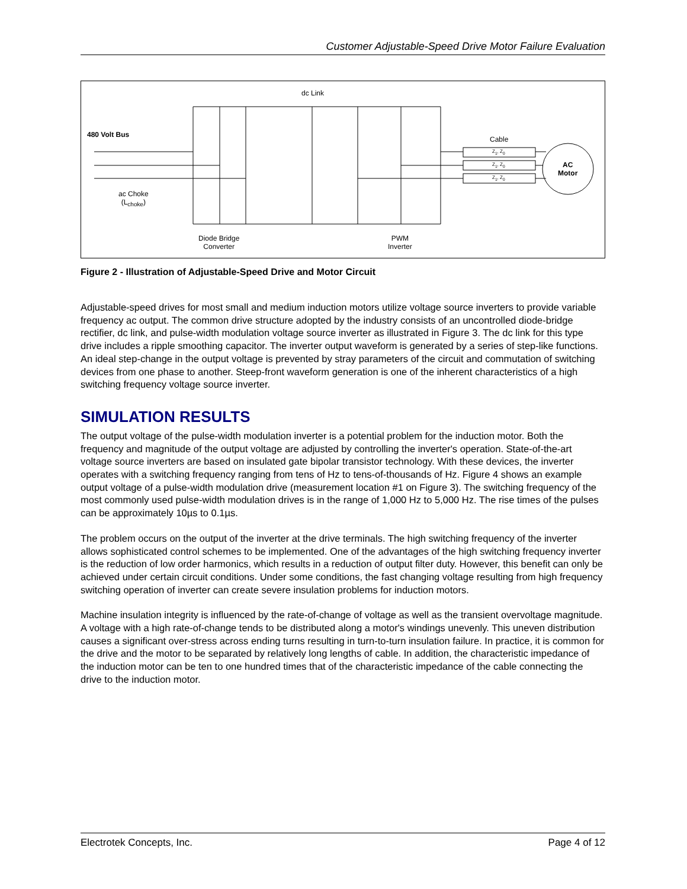Customer Adjustable-Speed Drive Motor Failure Evaluation
dc Link
480 Volt Bus
Cable
Z<sub>1</sub>, Z<sub>0</sub>
Z<sub>1</sub>, Z<sub>0</sub>
Z<sub>1</sub>, Z<sub>0</sub>
AC
Motor
ac Choke
(L<sub>choke</sub>)
Diode Bridge
Converter
PWM
Inverter
Figure 2 - Illustration of Adjustable-Speed Drive and Motor Circuit
Adjustable-speed drives for most small and medium induction motors utilize voltage source inverters to provide variable frequency ac output. The common drive structure adopted by the industry consists of an uncontrolled diode-bridge rectifier, dc link, and pulse-width modulation voltage source inverter as illustrated in Figure 3. The dc link for this type drive includes a ripple smoothing capacitor. The inverter output waveform is generated by a series of step-like functions. An ideal step-change in the output voltage is prevented by stray parameters of the circuit and commutation of switching devices from one phase to another. Steep-front waveform generation is one of the inherent characteristics of a high switching frequency voltage source inverter.
SIMULATION RESULTS
The output voltage of the pulse-width modulation inverter is a potential problem for the induction motor. Both the frequency and magnitude of the output voltage are adjusted by controlling the inverter's operation. State-of-the-art voltage source inverters are based on insulated gate bipolar transistor technology. With these devices, the inverter operates with a switching frequency ranging from tens of Hz to tens-of-thousands of Hz. Figure 4 shows an example output voltage of a pulse-width modulation drive (measurement location #1 on Figure 3). The switching frequency of the most commonly used pulse-width modulation drives is in the range of 1,000 Hz to 5,000 Hz. The rise times of the pulses can be approximately 10µs to 0.1µs.
The problem occurs on the output of the inverter at the drive terminals. The high switching frequency of the inverter allows sophisticated control schemes to be implemented. One of the advantages of the high switching frequency inverter is the reduction of low order harmonics, which results in a reduction of output filter duty. However, this benefit can only be achieved under certain circuit conditions. Under some conditions, the fast changing voltage resulting from high frequency switching operation of inverter can create severe insulation problems for induction motors.
Machine insulation integrity is influenced by the rate-of-change of voltage as well as the transient overvoltage magnitude. A voltage with a high rate-of-change tends to be distributed along a motor's windings unevenly. This uneven distribution causes a significant over-stress across ending turns resulting in turn-to-turn insulation failure. In practice, it is common for the drive and the motor to be separated by relatively long lengths of cable. In addition, the characteristic impedance of the induction motor can be ten to one hundred times that of the characteristic impedance of the cable connecting the drive to the induction motor.
Electrotek Concepts, Inc. Page 4 of 12